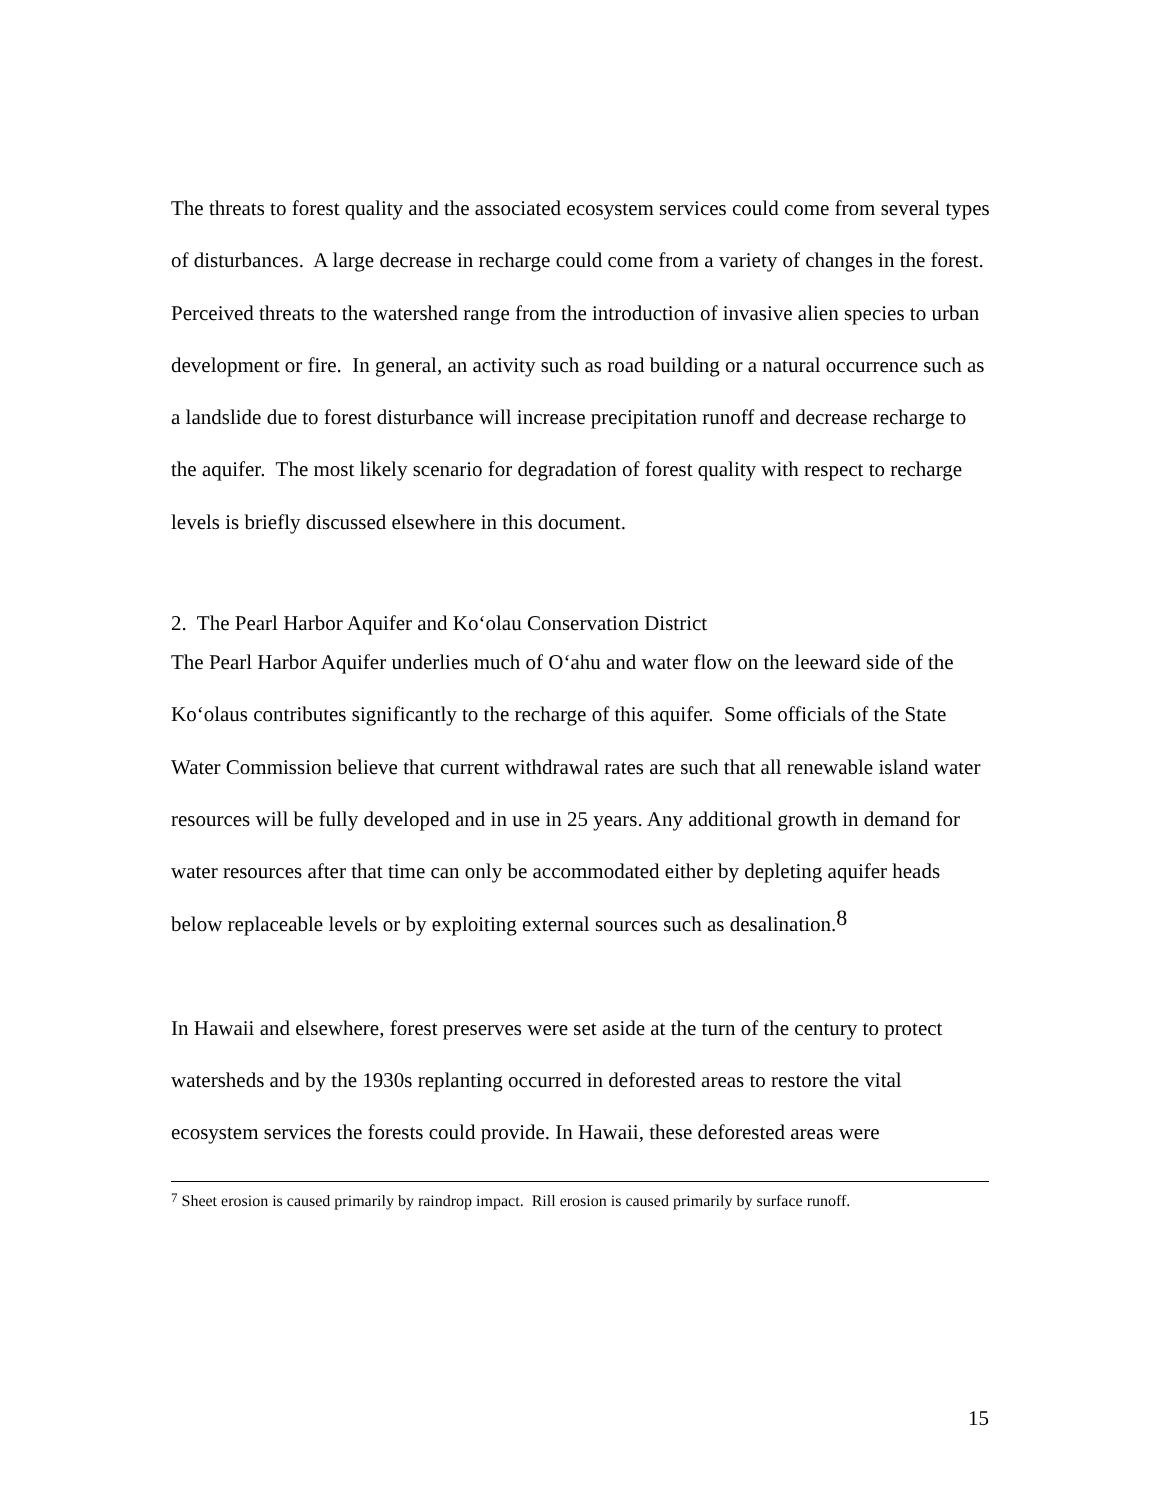The threats to forest quality and the associated ecosystem services could come from several types of disturbances. A large decrease in recharge could come from a variety of changes in the forest. Perceived threats to the watershed range from the introduction of invasive alien species to urban development or fire. In general, an activity such as road building or a natural occurrence such as a landslide due to forest disturbance will increase precipitation runoff and decrease recharge to the aquifer. The most likely scenario for degradation of forest quality with respect to recharge levels is briefly discussed elsewhere in this document.
2. The Pearl Harbor Aquifer and Ko‘olau Conservation District
The Pearl Harbor Aquifer underlies much of O‘ahu and water flow on the leeward side of the Ko‘olaus contributes significantly to the recharge of this aquifer. Some officials of the State Water Commission believe that current withdrawal rates are such that all renewable island water resources will be fully developed and in use in 25 years. Any additional growth in demand for water resources after that time can only be accommodated either by depleting aquifer heads below replaceable levels or by exploiting external sources such as desalination.<sup>8</sup>
In Hawaii and elsewhere, forest preserves were set aside at the turn of the century to protect watersheds and by the 1930s replanting occurred in deforested areas to restore the vital ecosystem services the forests could provide. In Hawaii, these deforested areas were
<sup>7</sup> Sheet erosion is caused primarily by raindrop impact. Rill erosion is caused primarily by surface runoff.
15